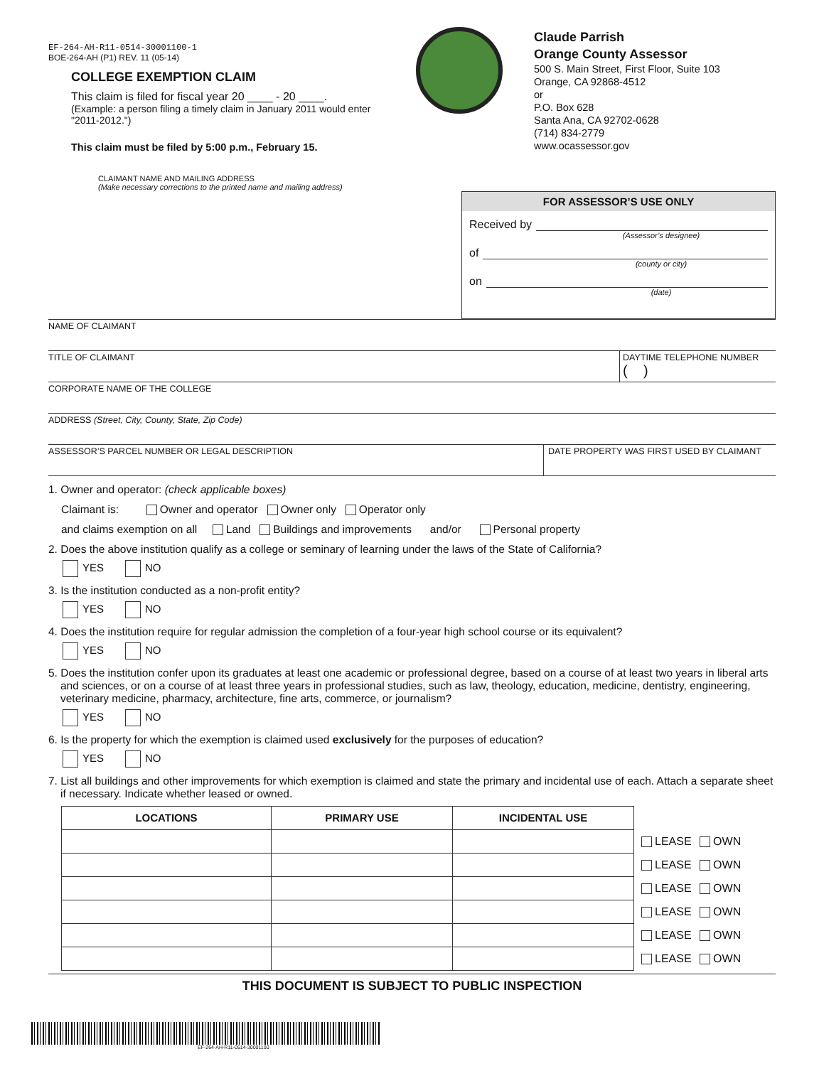EF-264-AH-R11-0514-30001100-1
BOE-264-AH (P1) REV. 11 (05-14)
COLLEGE EXEMPTION CLAIM
This claim is filed for fiscal year 20 ____ - 20 ____.
(Example: a person filing a timely claim in January 2011 would enter "2011-2012.")
This claim must be filed by 5:00 p.m., February 15.
Claude Parrish
Orange County Assessor
500 S. Main Street, First Floor, Suite 103
Orange, CA 92868-4512
or
P.O. Box 628
Santa Ana, CA 92702-0628
(714) 834-2779
www.ocassessor.gov
CLAIMANT NAME AND MAILING ADDRESS
(Make necessary corrections to the printed name and mailing address)
FOR ASSESSOR’S USE ONLY
Received by
(Assessor’s designee)
of
(county or city)
on
(date)
NAME OF CLAIMANT
TITLE OF CLAIMANT DAYTIME TELEPHONE NUMBER
( )
CORPORATE NAME OF THE COLLEGE
ADDRESS (Street, City, County, State, Zip Code)
ASSESSOR’S PARCEL NUMBER OR LEGAL DESCRIPTION
DATE PROPERTY WAS FIRST USED BY CLAIMANT
1. Owner and operator: (check applicable boxes)
Claimant is: Owner and operator Owner only Operator only
and claims exemption on all Land Buildings and improvements and/or Personal property
2. Does the above institution qualify as a college or seminary of learning under the laws of the State of California?
YES NO
3. Is the institution conducted as a non-profit entity?
YES NO
4. Does the institution require for regular admission the completion of a four-year high school course or its equivalent?
YES NO
5. Does the institution confer upon its graduates at least one academic or professional degree, based on a course of at least two years in liberal arts and sciences, or on a course of at least three years in professional studies, such as law, theology, education, medicine, dentistry, engineering, veterinary medicine, pharmacy, architecture, fine arts, commerce, or journalism?
YES NO
6. Is the property for which the exemption is claimed used exclusively for the purposes of education?
YES NO
7. List all buildings and other improvements for which exemption is claimed and state the primary and incidental use of each. Attach a separate sheet if necessary. Indicate whether leased or owned.
| LOCATIONS | PRIMARY USE | INCIDENTAL USE | | |
| --- | --- | --- | --- | --- |
| | | | LEASE | OWN |
| | | | LEASE | OWN |
| | | | LEASE | OWN |
| | | | LEASE | OWN |
| | | | LEASE | OWN |
| | | | LEASE | OWN |
THIS DOCUMENT IS SUBJECT TO PUBLIC INSPECTION
EF-264-AH-R11-0514-30001100